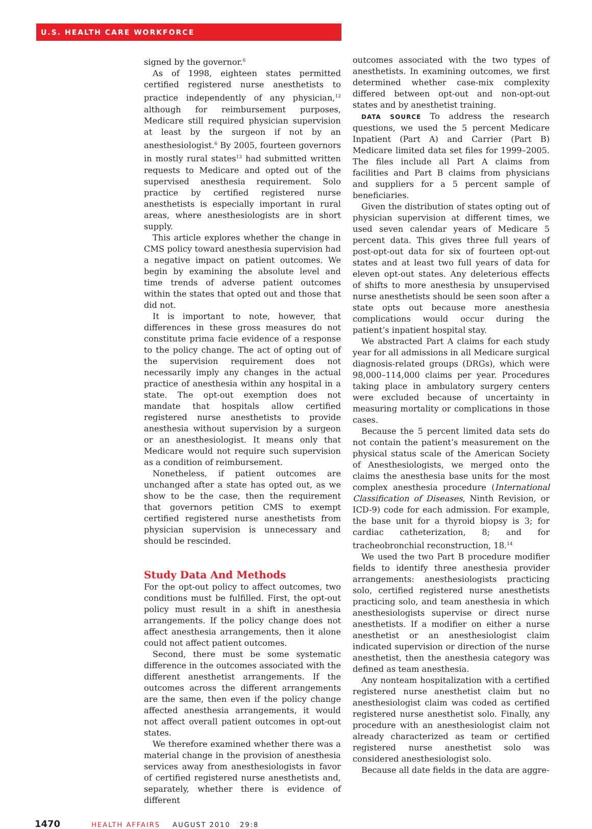U.S. HEALTH CARE WORKFORCE
signed by the governor.<sup>6</sup>
As of 1998, eighteen states permitted certified registered nurse anesthetists to practice independently of any physician,<sup>12</sup> although for reimbursement purposes, Medicare still required physician supervision at least by the surgeon if not by an anesthesiologist.<sup>6</sup> By 2005, fourteen governors in mostly rural states<sup>13</sup> had submitted written requests to Medicare and opted out of the supervised anesthesia requirement. Solo practice by certified registered nurse anesthetists is especially important in rural areas, where anesthesiologists are in short supply.
This article explores whether the change in CMS policy toward anesthesia supervision had a negative impact on patient outcomes. We begin by examining the absolute level and time trends of adverse patient outcomes within the states that opted out and those that did not.
It is important to note, however, that differences in these gross measures do not constitute prima facie evidence of a response to the policy change. The act of opting out of the supervision requirement does not necessarily imply any changes in the actual practice of anesthesia within any hospital in a state. The opt-out exemption does not mandate that hospitals allow certified registered nurse anesthetists to provide anesthesia without supervision by a surgeon or an anesthesiologist. It means only that Medicare would not require such supervision as a condition of reimbursement.
Nonetheless, if patient outcomes are unchanged after a state has opted out, as we show to be the case, then the requirement that governors petition CMS to exempt certified registered nurse anesthetists from physician supervision is unnecessary and should be rescinded.
Study Data And Methods
For the opt-out policy to affect outcomes, two conditions must be fulfilled. First, the opt-out policy must result in a shift in anesthesia arrangements. If the policy change does not affect anesthesia arrangements, then it alone could not affect patient outcomes.
Second, there must be some systematic difference in the outcomes associated with the different anesthetist arrangements. If the outcomes across the different arrangements are the same, then even if the policy change affected anesthesia arrangements, it would not affect overall patient outcomes in opt-out states.
We therefore examined whether there was a material change in the provision of anesthesia services away from anesthesiologists in favor of certified registered nurse anesthetists and, separately, whether there is evidence of different
outcomes associated with the two types of anesthetists. In examining outcomes, we first determined whether case-mix complexity differed between opt-out and non-opt-out states and by anesthetist training.
DATA SOURCE To address the research questions, we used the 5 percent Medicare Inpatient (Part A) and Carrier (Part B) Medicare limited data set files for 1999–2005. The files include all Part A claims from facilities and Part B claims from physicians and suppliers for a 5 percent sample of beneficiaries.
Given the distribution of states opting out of physician supervision at different times, we used seven calendar years of Medicare 5 percent data. This gives three full years of post-opt-out data for six of fourteen opt-out states and at least two full years of data for eleven opt-out states. Any deleterious effects of shifts to more anesthesia by unsupervised nurse anesthetists should be seen soon after a state opts out because more anesthesia complications would occur during the patient’s inpatient hospital stay.
We abstracted Part A claims for each study year for all admissions in all Medicare surgical diagnosis-related groups (DRGs), which were 98,000–114,000 claims per year. Procedures taking place in ambulatory surgery centers were excluded because of uncertainty in measuring mortality or complications in those cases.
Because the 5 percent limited data sets do not contain the patient’s measurement on the physical status scale of the American Society of Anesthesiologists, we merged onto the claims the anesthesia base units for the most complex anesthesia procedure (International Classification of Diseases, Ninth Revision, or ICD-9) code for each admission. For example, the base unit for a thyroid biopsy is 3; for cardiac catheterization, 8; and for tracheobronchial reconstruction, 18.<sup>14</sup>
We used the two Part B procedure modifier fields to identify three anesthesia provider arrangements: anesthesiologists practicing solo, certified registered nurse anesthetists practicing solo, and team anesthesia in which anesthesiologists supervise or direct nurse anesthetists. If a modifier on either a nurse anesthetist or an anesthesiologist claim indicated supervision or direction of the nurse anesthetist, then the anesthesia category was defined as team anesthesia.
Any nonteam hospitalization with a certified registered nurse anesthetist claim but no anesthesiologist claim was coded as certified registered nurse anesthetist solo. Finally, any procedure with an anesthesiologist claim not already characterized as team or certified registered nurse anesthetist solo was considered anesthesiologist solo.
Because all date fields in the data are aggre-
1470 HEALTH AFFAIRS AUGUST 2010 29:8